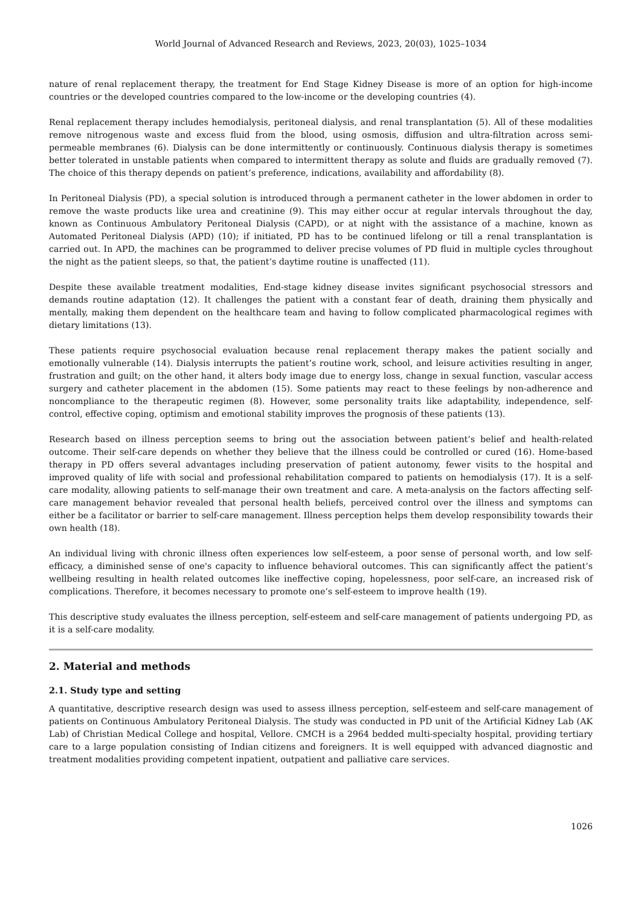World Journal of Advanced Research and Reviews, 2023, 20(03), 1025–1034
nature of renal replacement therapy, the treatment for End Stage Kidney Disease is more of an option for high-income countries or the developed countries compared to the low-income or the developing countries (4).
Renal replacement therapy includes hemodialysis, peritoneal dialysis, and renal transplantation (5). All of these modalities remove nitrogenous waste and excess fluid from the blood, using osmosis, diffusion and ultra-filtration across semi-permeable membranes (6). Dialysis can be done intermittently or continuously. Continuous dialysis therapy is sometimes better tolerated in unstable patients when compared to intermittent therapy as solute and fluids are gradually removed (7). The choice of this therapy depends on patient’s preference, indications, availability and affordability (8).
In Peritoneal Dialysis (PD), a special solution is introduced through a permanent catheter in the lower abdomen in order to remove the waste products like urea and creatinine (9). This may either occur at regular intervals throughout the day, known as Continuous Ambulatory Peritoneal Dialysis (CAPD), or at night with the assistance of a machine, known as Automated Peritoneal Dialysis (APD) (10); if initiated, PD has to be continued lifelong or till a renal transplantation is carried out. In APD, the machines can be programmed to deliver precise volumes of PD fluid in multiple cycles throughout the night as the patient sleeps, so that, the patient’s daytime routine is unaffected (11).
Despite these available treatment modalities, End-stage kidney disease invites significant psychosocial stressors and demands routine adaptation (12). It challenges the patient with a constant fear of death, draining them physically and mentally, making them dependent on the healthcare team and having to follow complicated pharmacological regimes with dietary limitations (13).
These patients require psychosocial evaluation because renal replacement therapy makes the patient socially and emotionally vulnerable (14). Dialysis interrupts the patient’s routine work, school, and leisure activities resulting in anger, frustration and guilt; on the other hand, it alters body image due to energy loss, change in sexual function, vascular access surgery and catheter placement in the abdomen (15). Some patients may react to these feelings by non-adherence and noncompliance to the therapeutic regimen (8). However, some personality traits like adaptability, independence, self-control, effective coping, optimism and emotional stability improves the prognosis of these patients (13).
Research based on illness perception seems to bring out the association between patient’s belief and health-related outcome. Their self-care depends on whether they believe that the illness could be controlled or cured (16). Home-based therapy in PD offers several advantages including preservation of patient autonomy, fewer visits to the hospital and improved quality of life with social and professional rehabilitation compared to patients on hemodialysis (17). It is a self-care modality, allowing patients to self-manage their own treatment and care. A meta-analysis on the factors affecting self-care management behavior revealed that personal health beliefs, perceived control over the illness and symptoms can either be a facilitator or barrier to self-care management. Illness perception helps them develop responsibility towards their own health (18).
An individual living with chronic illness often experiences low self-esteem, a poor sense of personal worth, and low self-efficacy, a diminished sense of one's capacity to influence behavioral outcomes. This can significantly affect the patient’s wellbeing resulting in health related outcomes like ineffective coping, hopelessness, poor self-care, an increased risk of complications. Therefore, it becomes necessary to promote one’s self-esteem to improve health (19).
This descriptive study evaluates the illness perception, self-esteem and self-care management of patients undergoing PD, as it is a self-care modality.
2. Material and methods
2.1. Study type and setting
A quantitative, descriptive research design was used to assess illness perception, self-esteem and self-care management of patients on Continuous Ambulatory Peritoneal Dialysis. The study was conducted in PD unit of the Artificial Kidney Lab (AK Lab) of Christian Medical College and hospital, Vellore. CMCH is a 2964 bedded multi-specialty hospital, providing tertiary care to a large population consisting of Indian citizens and foreigners. It is well equipped with advanced diagnostic and treatment modalities providing competent inpatient, outpatient and palliative care services.
1026